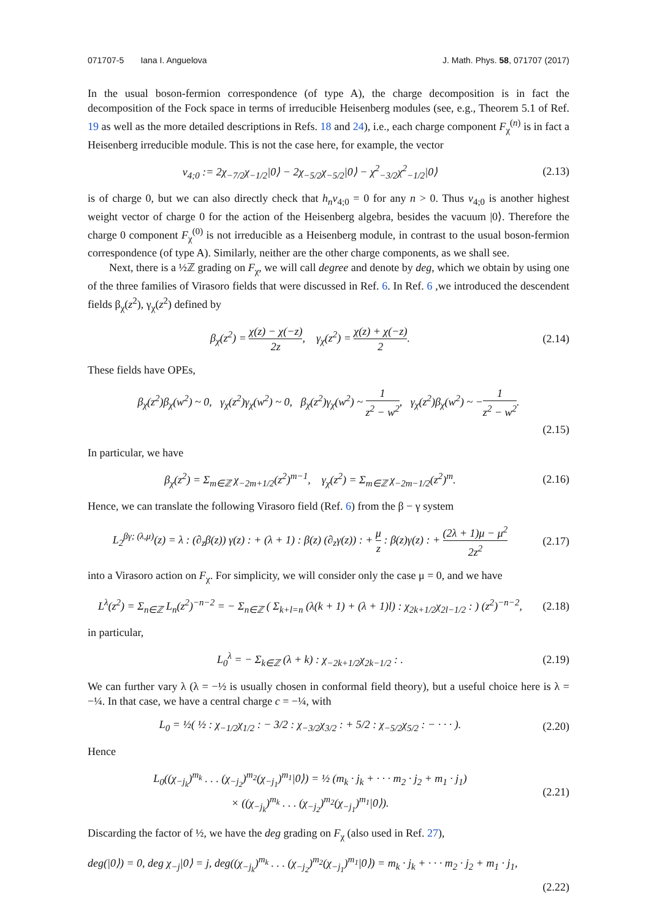071707-5 Iana I. Anguelova J. Math. Phys. 58, 071707 (2017)
In the usual boson-fermion correspondence (of type A), the charge decomposition is in fact the decomposition of the Fock space in terms of irreducible Heisenberg modules (see, e.g., Theorem 5.1 of Ref. 19 as well as the more detailed descriptions in Refs. 18 and 24), i.e., each charge component F<sub>χ</sub><sup>(n)</sup> is in fact a Heisenberg irreducible module. This is not the case here, for example, the vector
v<sub>4;0</sub> := 2χ<sub>−7/2</sub>χ<sub>−1/2</sub>|0⟩ − 2χ<sub>−5/2</sub>χ<sub>−5/2</sub>|0⟩ − χ<sup>2</sup><sub>−3/2</sub>χ<sup>2</sup><sub>−1/2</sub>|0⟩ (2.13)
is of charge 0, but we can also directly check that h<sub>n</sub>v<sub>4;0</sub> = 0 for any n > 0. Thus v<sub>4;0</sub> is another highest weight vector of charge 0 for the action of the Heisenberg algebra, besides the vacuum |0⟩. Therefore the charge 0 component F<sub>χ</sub><sup>(0)</sup> is not irreducible as a Heisenberg module, in contrast to the usual boson-fermion correspondence (of type A). Similarly, neither are the other charge components, as we shall see.
Next, there is a ½ℤ grading on F<sub>χ</sub>, we will call degree and denote by deg, which we obtain by using one of the three families of Virasoro fields that were discussed in Ref. 6. In Ref. 6 ,we introduced the descendent fields β<sub>χ</sub>(z<sup>2</sup>), γ<sub>χ</sub>(z<sup>2</sup>) defined by
β<sub>χ</sub>(z<sup>2</sup>) = χ(z) − χ(−z) 2z, γ<sub>χ</sub>(z<sup>2</sup>) = χ(z) + χ(−z) 2. (2.14)
These fields have OPEs,
β<sub>χ</sub>(z<sup>2</sup>)β<sub>χ</sub>(w<sup>2</sup>) ~ 0, γ<sub>χ</sub>(z<sup>2</sup>)γ<sub>χ</sub>(w<sup>2</sup>) ~ 0, β<sub>χ</sub>(z<sup>2</sup>)γ<sub>χ</sub>(w<sup>2</sup>) ~ 1 z<sup>2</sup> − w<sup>2</sup>, γ<sub>χ</sub>(z<sup>2</sup>)β<sub>χ</sub>(w<sup>2</sup>) ~ −1 z<sup>2</sup> − w<sup>2</sup>.
(2.15)
In particular, we have
β<sub>χ</sub>(z<sup>2</sup>) = Σ<sub>m∈ℤ</sub> χ<sub>−2m+1/2</sub>(z<sup>2</sup>)<sup>m−1</sup>, γ<sub>χ</sub>(z<sup>2</sup>) = Σ<sub>m∈ℤ</sub> χ<sub>−2m−1/2</sub>(z<sup>2</sup>)<sup>m</sup>. (2.16)
Hence, we can translate the following Virasoro field (Ref. 6) from the β − γ system
L<sub>2</sub><sup>βγ; (λ,μ)</sup>(z) = λ : (∂<sub>z</sub>β(z)) γ(z) : + (λ + 1) : β(z) (∂<sub>z</sub>γ(z)) : + μ z : β(z)γ(z) : + (2λ + 1)μ − μ<sup>2</sup> 2z<sup>2</sup> (2.17)
into a Virasoro action on F<sub>χ</sub>. For simplicity, we will consider only the case μ = 0, and we have
L<sup>λ</sup>(z<sup>2</sup>) = Σ<sub>n∈ℤ</sub> L<sub>n</sub>(z<sup>2</sup>)<sup>−n−2</sup> = − Σ<sub>n∈ℤ</sub> ( Σ<sub>k+l=n</sub> (λ(k + 1) + (λ + 1)l) : χ<sub>2k+1/2</sub>χ<sub>2l−1/2</sub> : ) (z<sup>2</sup>)<sup>−n−2</sup>, (2.18)
in particular,
L<sub>0</sub><sup>λ</sup> = − Σ<sub>k∈ℤ</sub> (λ + k) : χ<sub>−2k+1/2</sub>χ<sub>2k−1/2</sub> : . (2.19)
We can further vary λ (λ = −½ is usually chosen in conformal field theory), but a useful choice here is λ = −¼. In that case, we have a central charge c = −¼, with
L<sub>0</sub> = ½( ½ : χ<sub>−1/2</sub>χ<sub>1/2</sub> : − 3/2 : χ<sub>−3/2</sub>χ<sub>3/2</sub> : + 5/2 : χ<sub>−5/2</sub>χ<sub>5/2</sub> : − · · · ). (2.20)
Hence
L<sub>0</sub>((χ<sub>−j<sub>k</sub></sub>)<sup>m<sub>k</sub></sup> . . . (χ<sub>−j<sub>2</sub></sub>)<sup>m<sub>2</sub></sup>(χ<sub>−j<sub>1</sub></sub>)<sup>m<sub>1</sub></sup>|0⟩) = ½ (m<sub>k</sub> · j<sub>k</sub> + · · · m<sub>2</sub> · j<sub>2</sub> + m<sub>1</sub> · j<sub>1</sub>)
× ((χ<sub>−j<sub>k</sub></sub>)<sup>m<sub>k</sub></sup> . . . (χ<sub>−j<sub>2</sub></sub>)<sup>m<sub>2</sub></sup>(χ<sub>−j<sub>1</sub></sub>)<sup>m<sub>1</sub></sup>|0⟩). (2.21)
Discarding the factor of ½, we have the deg grading on F<sub>χ</sub> (also used in Ref. 27),
deg(|0⟩) = 0, deg χ<sub>−j</sub>|0⟩ = j, deg((χ<sub>−j<sub>k</sub></sub>)<sup>m<sub>k</sub></sup> . . . (χ<sub>−j<sub>2</sub></sub>)<sup>m<sub>2</sub></sup>(χ<sub>−j<sub>1</sub></sub>)<sup>m<sub>1</sub></sup>|0⟩) = m<sub>k</sub> · j<sub>k</sub> + · · · m<sub>2</sub> · j<sub>2</sub> + m<sub>1</sub> · j<sub>1</sub>,
(2.22)